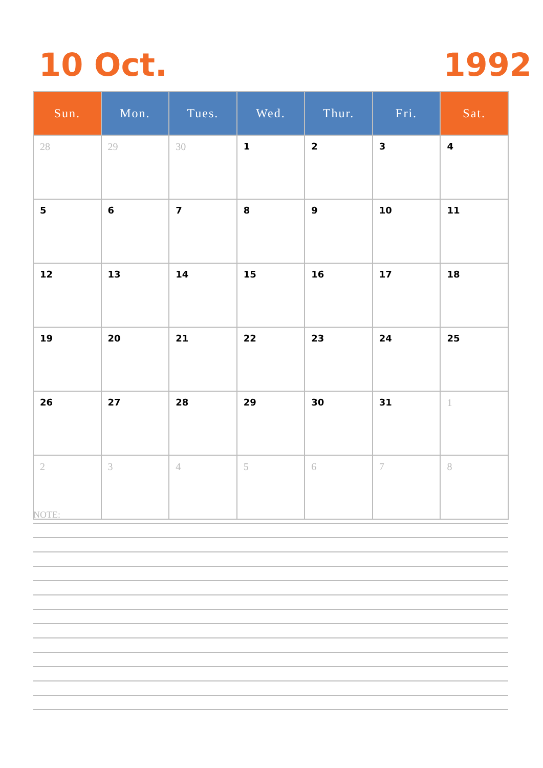10 Oct. 1992
| Sun. | Mon. | Tues. | Wed. | Thur. | Fri. | Sat. |
| --- | --- | --- | --- | --- | --- | --- |
| 28 | 29 | 30 | 1 | 2 | 3 | 4 |
| 5 | 6 | 7 | 8 | 9 | 10 | 11 |
| 12 | 13 | 14 | 15 | 16 | 17 | 18 |
| 19 | 20 | 21 | 22 | 23 | 24 | 25 |
| 26 | 27 | 28 | 29 | 30 | 31 | 1 |
| 2 | 3 | 4 | 5 | 6 | 7 | 8 |
NOTE: